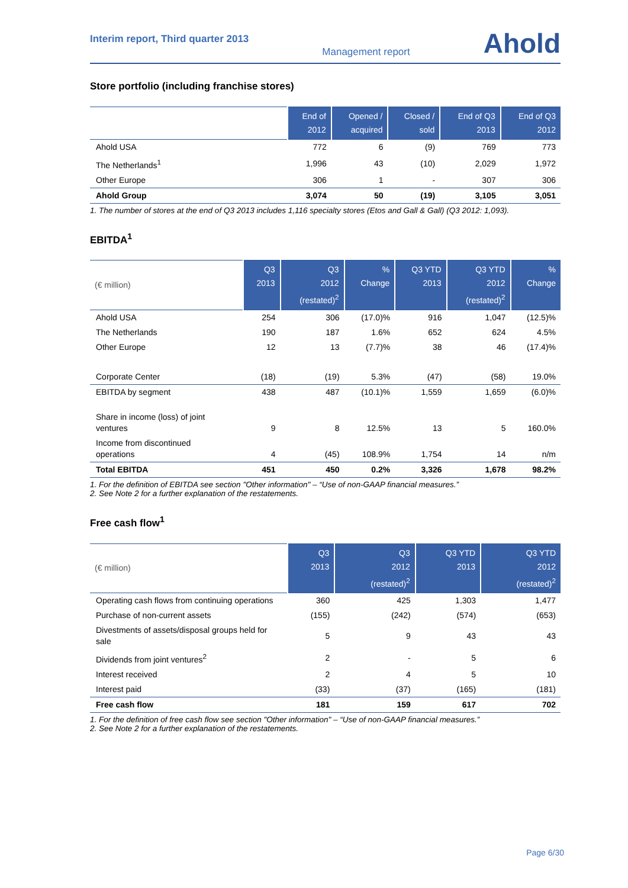Interim report, Third quarter 2013
Management report
Ahold
Store portfolio (including franchise stores)
| | End of 2012 | Opened / acquired | Closed / sold | End of Q3 2013 | End of Q3 2012 |
| --- | --- | --- | --- | --- | --- |
| Ahold USA | 772 | 6 | (9) | 769 | 773 |
| The Netherlands<sup>1</sup> | 1,996 | 43 | (10) | 2,029 | 1,972 |
| Other Europe | 306 | 1 | - | 307 | 306 |
| Ahold Group | 3,074 | 50 | (19) | 3,105 | 3,051 |
1. The number of stores at the end of Q3 2013 includes 1,116 specialty stores (Etos and Gall & Gall) (Q3 2012: 1,093).
EBITDA<sup>1</sup>
| (€ million) | Q3 2013 | Q3 2012 (restated)<sup>2</sup> | % Change | Q3 YTD 2013 | Q3 YTD 2012 (restated)<sup>2</sup> | % Change |
| --- | --- | --- | --- | --- | --- | --- |
| Ahold USA | 254 | 306 | (17.0)% | 916 | 1,047 | (12.5)% |
| The Netherlands | 190 | 187 | 1.6% | 652 | 624 | 4.5% |
| Other Europe | 12 | 13 | (7.7)% | 38 | 46 | (17.4)% |
| Corporate Center | (18) | (19) | 5.3% | (47) | (58) | 19.0% |
| EBITDA by segment | 438 | 487 | (10.1)% | 1,559 | 1,659 | (6.0)% |
| Share in income (loss) of joint ventures | 9 | 8 | 12.5% | 13 | 5 | 160.0% |
| Income from discontinued operations | 4 | (45) | 108.9% | 1,754 | 14 | n/m |
| Total EBITDA | 451 | 450 | 0.2% | 3,326 | 1,678 | 98.2% |
1. For the definition of EBITDA see section "Other information" – “Use of non-GAAP financial measures.”
2. See Note 2 for a further explanation of the restatements.
Free cash flow<sup>1</sup>
| (€ million) | Q3 2013 | Q3 2012 (restated)<sup>2</sup> | Q3 YTD 2013 | Q3 YTD 2012 (restated)<sup>2</sup> |
| --- | --- | --- | --- | --- |
| Operating cash flows from continuing operations | 360 | 425 | 1,303 | 1,477 |
| Purchase of non-current assets | (155) | (242) | (574) | (653) |
| Divestments of assets/disposal groups held for sale | 5 | 9 | 43 | 43 |
| Dividends from joint ventures<sup>2</sup> | 2 | - | 5 | 6 |
| Interest received | 2 | 4 | 5 | 10 |
| Interest paid | (33) | (37) | (165) | (181) |
| Free cash flow | 181 | 159 | 617 | 702 |
1. For the definition of free cash flow see section "Other information" – “Use of non-GAAP financial measures.”
2. See Note 2 for a further explanation of the restatements.
Page 6/30